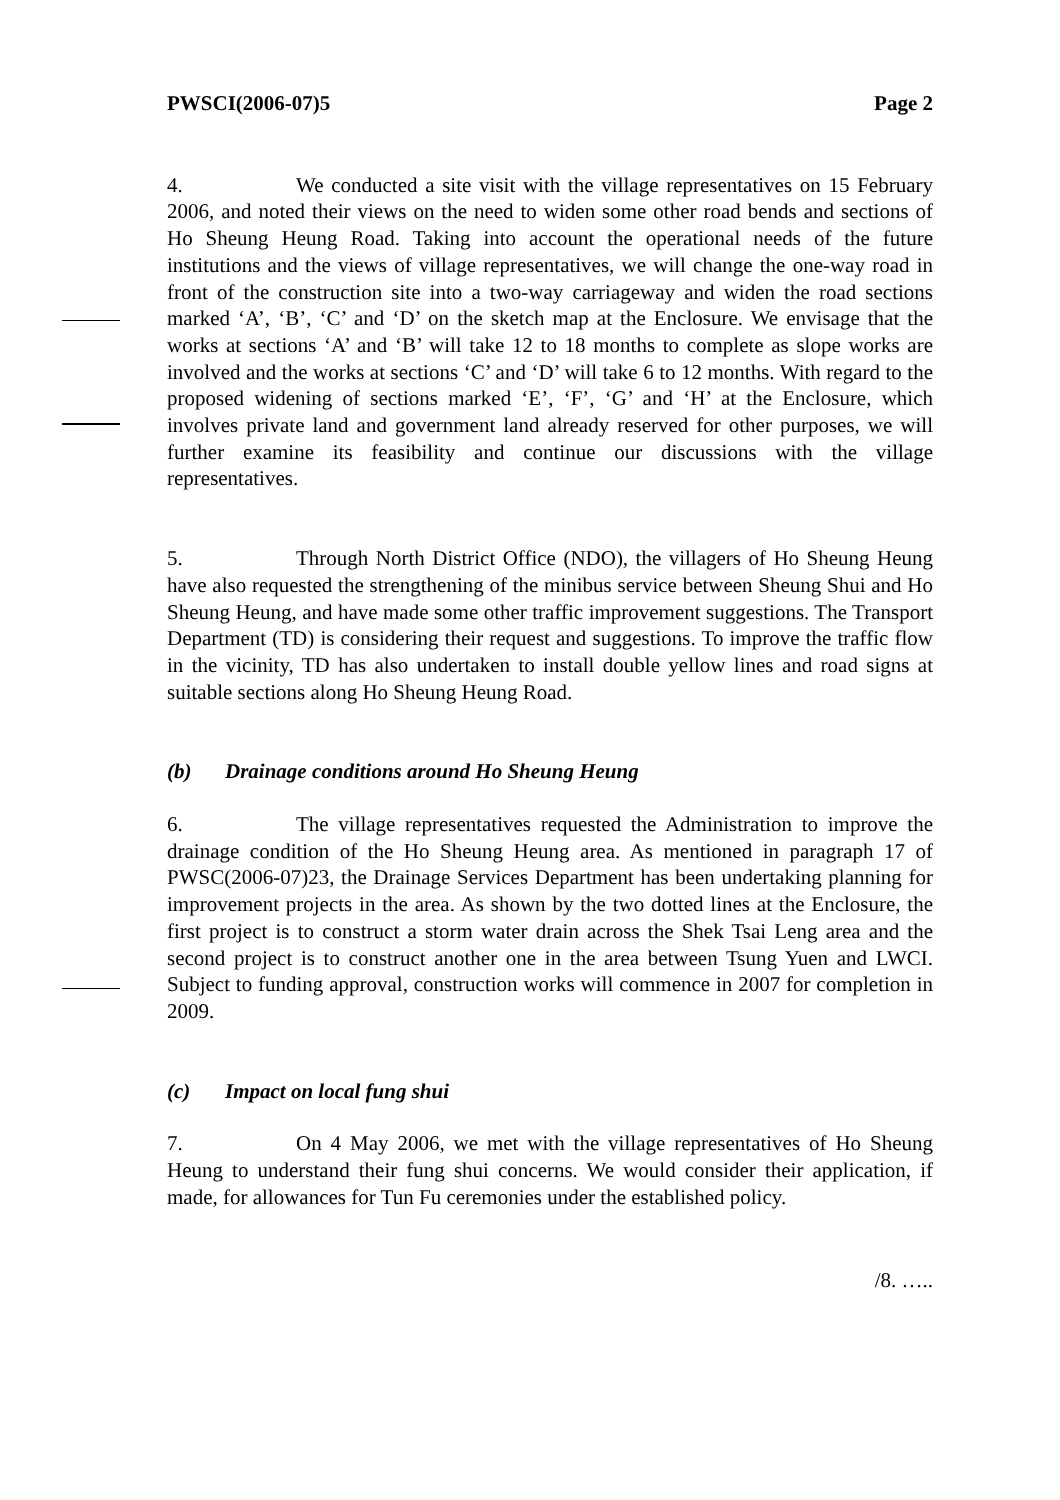PWSCI(2006-07)5 Page 2
4. We conducted a site visit with the village representatives on 15 February 2006, and noted their views on the need to widen some other road bends and sections of Ho Sheung Heung Road. Taking into account the operational needs of the future institutions and the views of village representatives, we will change the one-way road in front of the construction site into a two-way carriageway and widen the road sections marked ‘A’, ‘B’, ‘C’ and ‘D’ on the sketch map at the Enclosure. We envisage that the works at sections ‘A’ and ‘B’ will take 12 to 18 months to complete as slope works are involved and the works at sections ‘C’ and ‘D’ will take 6 to 12 months. With regard to the proposed widening of sections marked ‘E’, ‘F’, ‘G’ and ‘H’ at the Enclosure, which involves private land and government land already reserved for other purposes, we will further examine its feasibility and continue our discussions with the village representatives.
5. Through North District Office (NDO), the villagers of Ho Sheung Heung have also requested the strengthening of the minibus service between Sheung Shui and Ho Sheung Heung, and have made some other traffic improvement suggestions. The Transport Department (TD) is considering their request and suggestions. To improve the traffic flow in the vicinity, TD has also undertaken to install double yellow lines and road signs at suitable sections along Ho Sheung Heung Road.
(b) Drainage conditions around Ho Sheung Heung
6. The village representatives requested the Administration to improve the drainage condition of the Ho Sheung Heung area. As mentioned in paragraph 17 of PWSC(2006-07)23, the Drainage Services Department has been undertaking planning for improvement projects in the area. As shown by the two dotted lines at the Enclosure, the first project is to construct a storm water drain across the Shek Tsai Leng area and the second project is to construct another one in the area between Tsung Yuen and LWCI. Subject to funding approval, construction works will commence in 2007 for completion in 2009.
(c) Impact on local fung shui
7. On 4 May 2006, we met with the village representatives of Ho Sheung Heung to understand their fung shui concerns. We would consider their application, if made, for allowances for Tun Fu ceremonies under the established policy.
/8. …..